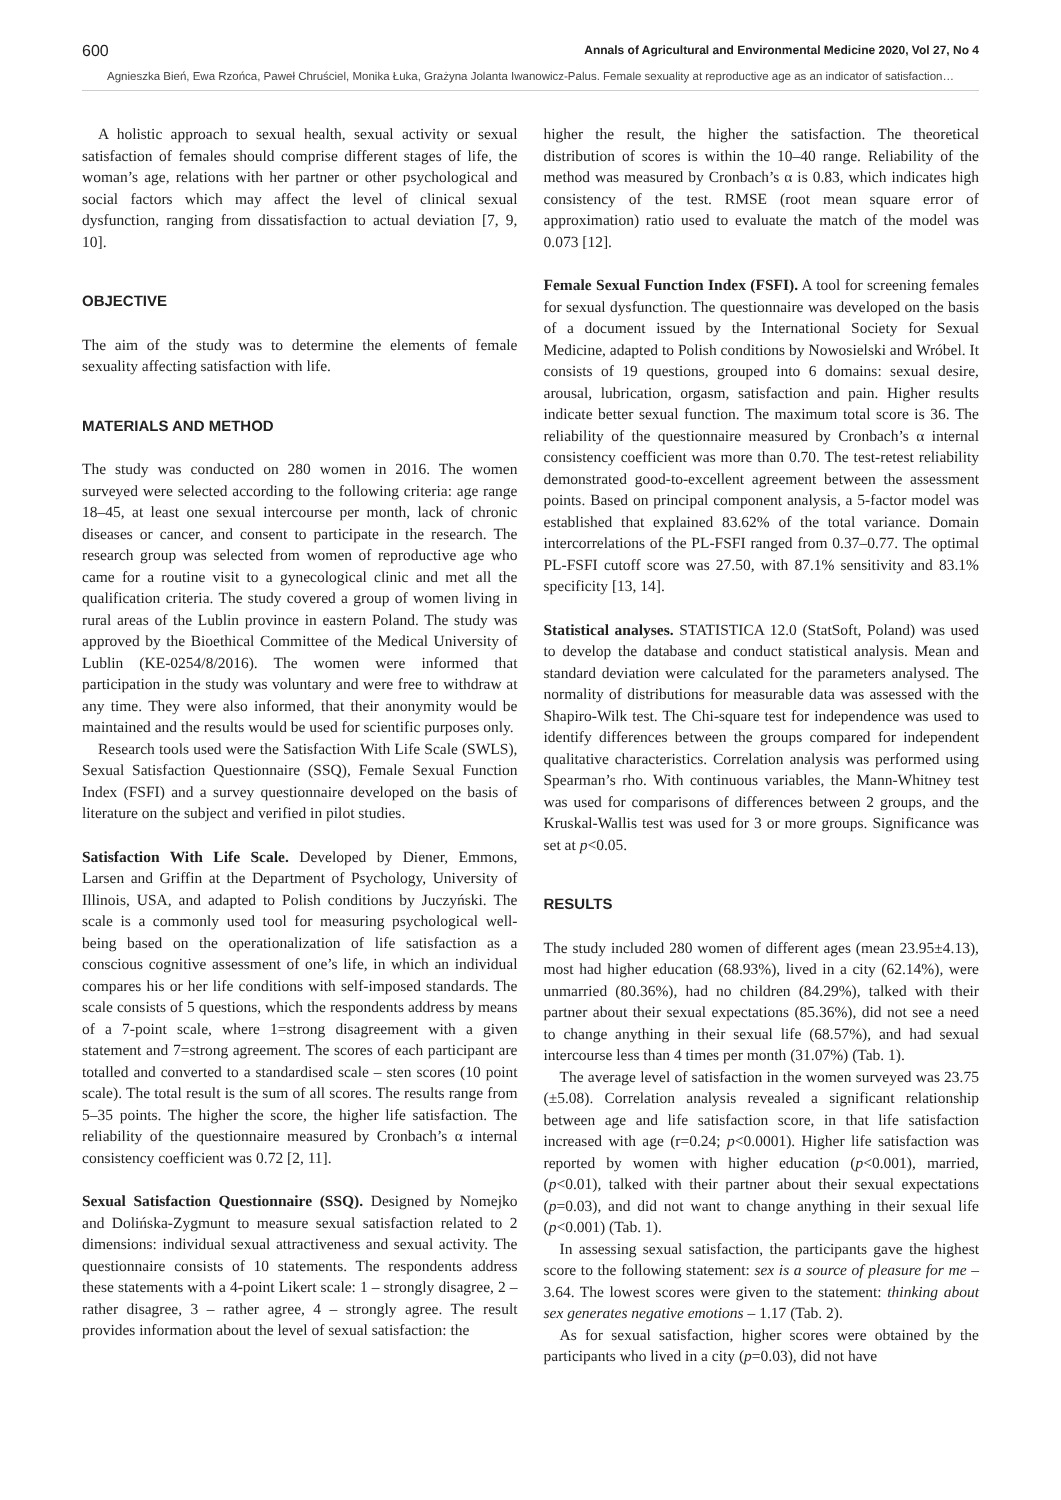600 Annals of Agricultural and Environmental Medicine 2020, Vol 27, No 4
Agnieszka Bień, Ewa Rzońca, Paweł Chruściel, Monika Łuka, Grażyna Jolanta Iwanowicz-Palus. Female sexuality at reproductive age as an indicator of satisfaction…
A holistic approach to sexual health, sexual activity or sexual satisfaction of females should comprise different stages of life, the woman’s age, relations with her partner or other psychological and social factors which may affect the level of clinical sexual dysfunction, ranging from dissatisfaction to actual deviation [7, 9, 10].
OBJECTIVE
The aim of the study was to determine the elements of female sexuality affecting satisfaction with life.
MATERIALS AND METHOD
The study was conducted on 280 women in 2016. The women surveyed were selected according to the following criteria: age range 18–45, at least one sexual intercourse per month, lack of chronic diseases or cancer, and consent to participate in the research. The research group was selected from women of reproductive age who came for a routine visit to a gynecological clinic and met all the qualification criteria. The study covered a group of women living in rural areas of the Lublin province in eastern Poland. The study was approved by the Bioethical Committee of the Medical University of Lublin (KE-0254/8/2016). The women were informed that participation in the study was voluntary and were free to withdraw at any time. They were also informed, that their anonymity would be maintained and the results would be used for scientific purposes only.
Research tools used were the Satisfaction With Life Scale (SWLS), Sexual Satisfaction Questionnaire (SSQ), Female Sexual Function Index (FSFI) and a survey questionnaire developed on the basis of literature on the subject and verified in pilot studies.
Satisfaction With Life Scale. Developed by Diener, Emmons, Larsen and Griffin at the Department of Psychology, University of Illinois, USA, and adapted to Polish conditions by Juczyński. The scale is a commonly used tool for measuring psychological well-being based on the operationalization of life satisfaction as a conscious cognitive assessment of one’s life, in which an individual compares his or her life conditions with self-imposed standards. The scale consists of 5 questions, which the respondents address by means of a 7-point scale, where 1=strong disagreement with a given statement and 7=strong agreement. The scores of each participant are totalled and converted to a standardised scale – sten scores (10 point scale). The total result is the sum of all scores. The results range from 5–35 points. The higher the score, the higher life satisfaction. The reliability of the questionnaire measured by Cronbach’s α internal consistency coefficient was 0.72 [2, 11].
Sexual Satisfaction Questionnaire (SSQ). Designed by Nomejko and Dolińska-Zygmunt to measure sexual satisfaction related to 2 dimensions: individual sexual attractiveness and sexual activity. The questionnaire consists of 10 statements. The respondents address these statements with a 4-point Likert scale: 1 – strongly disagree, 2 – rather disagree, 3 – rather agree, 4 – strongly agree. The result provides information about the level of sexual satisfaction: the
higher the result, the higher the satisfaction. The theoretical distribution of scores is within the 10–40 range. Reliability of the method was measured by Cronbach’s α is 0.83, which indicates high consistency of the test. RMSE (root mean square error of approximation) ratio used to evaluate the match of the model was 0.073 [12].
Female Sexual Function Index (FSFI). A tool for screening females for sexual dysfunction. The questionnaire was developed on the basis of a document issued by the International Society for Sexual Medicine, adapted to Polish conditions by Nowosielski and Wróbel. It consists of 19 questions, grouped into 6 domains: sexual desire, arousal, lubrication, orgasm, satisfaction and pain. Higher results indicate better sexual function. The maximum total score is 36. The reliability of the questionnaire measured by Cronbach’s α internal consistency coefficient was more than 0.70. The test-retest reliability demonstrated good-to-excellent agreement between the assessment points. Based on principal component analysis, a 5-factor model was established that explained 83.62% of the total variance. Domain intercorrelations of the PL-FSFI ranged from 0.37–0.77. The optimal PL-FSFI cutoff score was 27.50, with 87.1% sensitivity and 83.1% specificity [13, 14].
Statistical analyses. STATISTICA 12.0 (StatSoft, Poland) was used to develop the database and conduct statistical analysis. Mean and standard deviation were calculated for the parameters analysed. The normality of distributions for measurable data was assessed with the Shapiro-Wilk test. The Chi-square test for independence was used to identify differences between the groups compared for independent qualitative characteristics. Correlation analysis was performed using Spearman’s rho. With continuous variables, the Mann-Whitney test was used for comparisons of differences between 2 groups, and the Kruskal-Wallis test was used for 3 or more groups. Significance was set at p<0.05.
RESULTS
The study included 280 women of different ages (mean 23.95±4.13), most had higher education (68.93%), lived in a city (62.14%), were unmarried (80.36%), had no children (84.29%), talked with their partner about their sexual expectations (85.36%), did not see a need to change anything in their sexual life (68.57%), and had sexual intercourse less than 4 times per month (31.07%) (Tab. 1).
The average level of satisfaction in the women surveyed was 23.75 (±5.08). Correlation analysis revealed a significant relationship between age and life satisfaction score, in that life satisfaction increased with age (r=0.24; p<0.0001). Higher life satisfaction was reported by women with higher education (p<0.001), married, (p<0.01), talked with their partner about their sexual expectations (p=0.03), and did not want to change anything in their sexual life (p<0.001) (Tab. 1).
In assessing sexual satisfaction, the participants gave the highest score to the following statement: sex is a source of pleasure for me – 3.64. The lowest scores were given to the statement: thinking about sex generates negative emotions – 1.17 (Tab. 2).
As for sexual satisfaction, higher scores were obtained by the participants who lived in a city (p=0.03), did not have